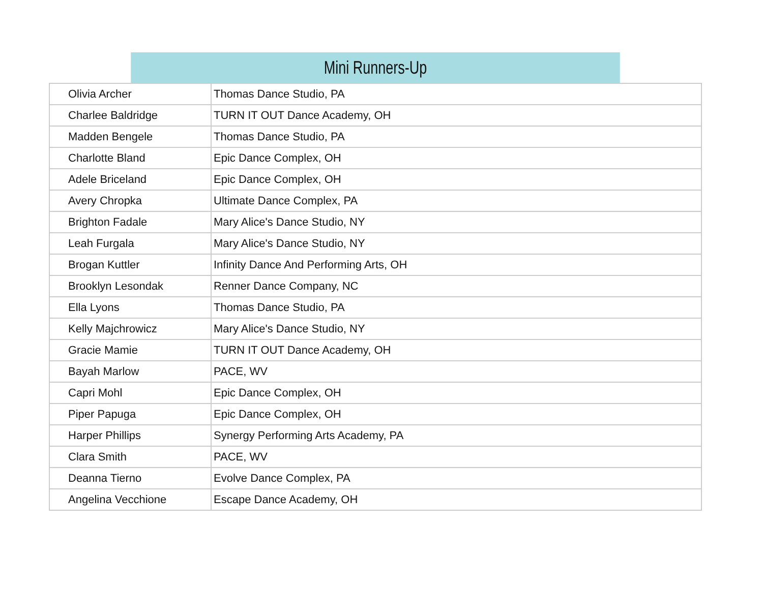| Mini Runners-Up | |
| --- | --- |
| Olivia Archer | Thomas Dance Studio, PA |
| Charlee Baldridge | TURN IT OUT Dance Academy, OH |
| Madden Bengele | Thomas Dance Studio, PA |
| Charlotte Bland | Epic Dance Complex, OH |
| Adele Briceland | Epic Dance Complex, OH |
| Avery Chropka | Ultimate Dance Complex, PA |
| Brighton Fadale | Mary Alice's Dance Studio, NY |
| Leah Furgala | Mary Alice's Dance Studio, NY |
| Brogan Kuttler | Infinity Dance And Performing Arts, OH |
| Brooklyn Lesondak | Renner Dance Company, NC |
| Ella Lyons | Thomas Dance Studio, PA |
| Kelly Majchrowicz | Mary Alice's Dance Studio, NY |
| Gracie Mamie | TURN IT OUT Dance Academy, OH |
| Bayah Marlow | PACE, WV |
| Capri Mohl | Epic Dance Complex, OH |
| Piper Papuga | Epic Dance Complex, OH |
| Harper Phillips | Synergy Performing Arts Academy, PA |
| Clara Smith | PACE, WV |
| Deanna Tierno | Evolve Dance Complex, PA |
| Angelina Vecchione | Escape Dance Academy, OH |